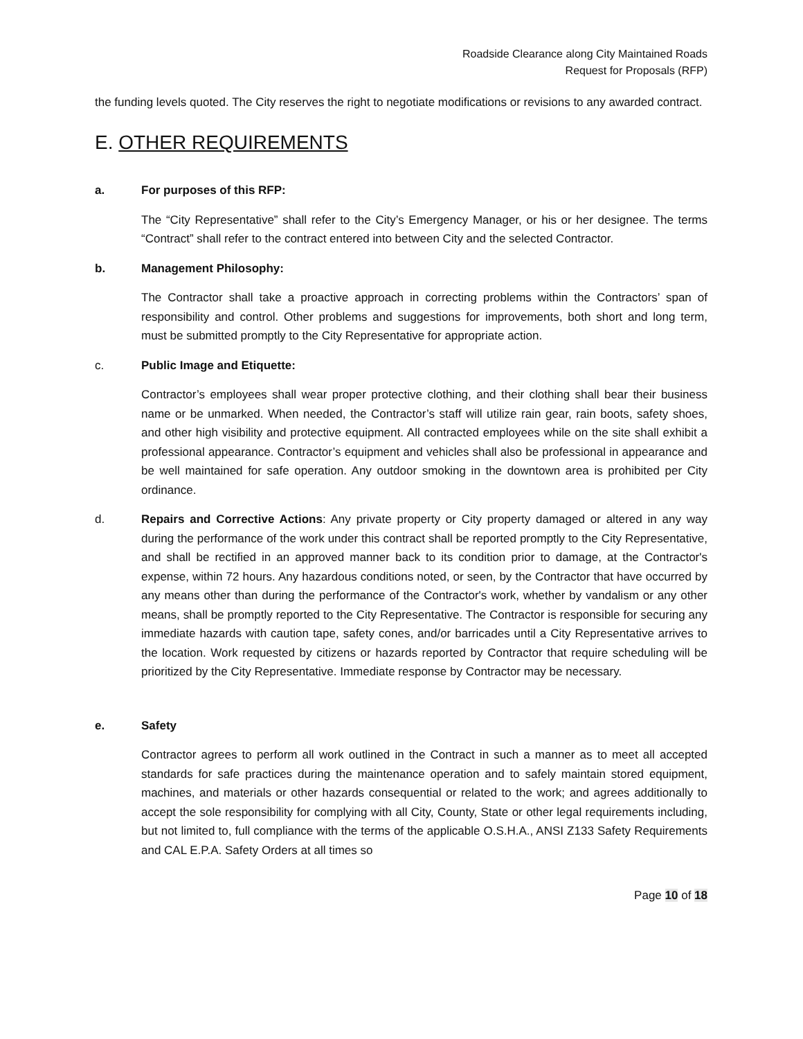Roadside Clearance along City Maintained Roads
Request for Proposals (RFP)
the funding levels quoted. The City reserves the right to negotiate modifications or revisions to any awarded contract.
E. OTHER REQUIREMENTS
a. For purposes of this RFP:
The “City Representative” shall refer to the City’s Emergency Manager, or his or her designee. The terms “Contract” shall refer to the contract entered into between City and the selected Contractor.
b. Management Philosophy:
The Contractor shall take a proactive approach in correcting problems within the Contractors’ span of responsibility and control. Other problems and suggestions for improvements, both short and long term, must be submitted promptly to the City Representative for appropriate action.
c. Public Image and Etiquette:
Contractor’s employees shall wear proper protective clothing, and their clothing shall bear their business name or be unmarked. When needed, the Contractor’s staff will utilize rain gear, rain boots, safety shoes, and other high visibility and protective equipment. All contracted employees while on the site shall exhibit a professional appearance. Contractor’s equipment and vehicles shall also be professional in appearance and be well maintained for safe operation. Any outdoor smoking in the downtown area is prohibited per City ordinance.
d. Repairs and Corrective Actions: Any private property or City property damaged or altered in any way during the performance of the work under this contract shall be reported promptly to the City Representative, and shall be rectified in an approved manner back to its condition prior to damage, at the Contractor's expense, within 72 hours. Any hazardous conditions noted, or seen, by the Contractor that have occurred by any means other than during the performance of the Contractor's work, whether by vandalism or any other means, shall be promptly reported to the City Representative. The Contractor is responsible for securing any immediate hazards with caution tape, safety cones, and/or barricades until a City Representative arrives to the location. Work requested by citizens or hazards reported by Contractor that require scheduling will be prioritized by the City Representative. Immediate response by Contractor may be necessary.
e. Safety
Contractor agrees to perform all work outlined in the Contract in such a manner as to meet all accepted standards for safe practices during the maintenance operation and to safely maintain stored equipment, machines, and materials or other hazards consequential or related to the work; and agrees additionally to accept the sole responsibility for complying with all City, County, State or other legal requirements including, but not limited to, full compliance with the terms of the applicable O.S.H.A., ANSI Z133 Safety Requirements and CAL E.P.A. Safety Orders at all times so
Page 10 of 18